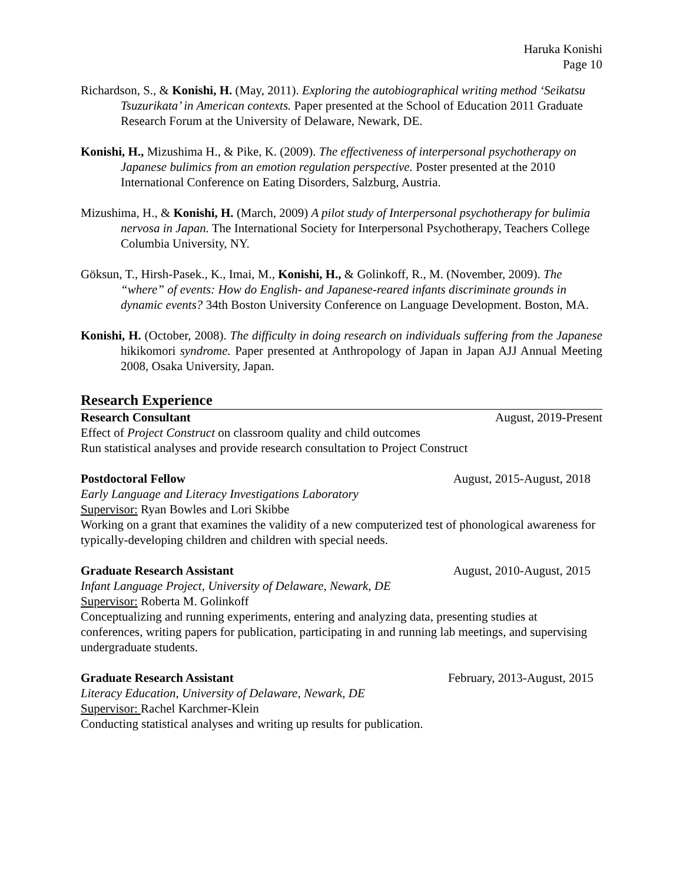Haruka Konishi
Page 10
Richardson, S., & Konishi, H. (May, 2011). Exploring the autobiographical writing method ‘Seikatsu Tsuzurikata’ in American contexts. Paper presented at the School of Education 2011 Graduate Research Forum at the University of Delaware, Newark, DE.
Konishi, H., Mizushima H., & Pike, K. (2009). The effectiveness of interpersonal psychotherapy on Japanese bulimics from an emotion regulation perspective. Poster presented at the 2010 International Conference on Eating Disorders, Salzburg, Austria.
Mizushima, H., & Konishi, H. (March, 2009) A pilot study of Interpersonal psychotherapy for bulimia nervosa in Japan. The International Society for Interpersonal Psychotherapy, Teachers College Columbia University, NY.
Göksun, T., Hirsh-Pasek., K., Imai, M., Konishi, H., & Golinkoff, R., M. (November, 2009). The “where” of events: How do English- and Japanese-reared infants discriminate grounds in dynamic events? 34th Boston University Conference on Language Development. Boston, MA.
Konishi, H. (October, 2008). The difficulty in doing research on individuals suffering from the Japanese hikikomori syndrome. Paper presented at Anthropology of Japan in Japan AJJ Annual Meeting 2008, Osaka University, Japan.
Research Experience
Research Consultant August, 2019-Present
Effect of Project Construct on classroom quality and child outcomes
Run statistical analyses and provide research consultation to Project Construct
Postdoctoral Fellow August, 2015-August, 2018
Early Language and Literacy Investigations Laboratory
Supervisor: Ryan Bowles and Lori Skibbe
Working on a grant that examines the validity of a new computerized test of phonological awareness for typically-developing children and children with special needs.
Graduate Research Assistant August, 2010-August, 2015
Infant Language Project, University of Delaware, Newark, DE
Supervisor: Roberta M. Golinkoff
Conceptualizing and running experiments, entering and analyzing data, presenting studies at conferences, writing papers for publication, participating in and running lab meetings, and supervising undergraduate students.
Graduate Research Assistant February, 2013-August, 2015
Literacy Education, University of Delaware, Newark, DE
Supervisor: Rachel Karchmer-Klein
Conducting statistical analyses and writing up results for publication.